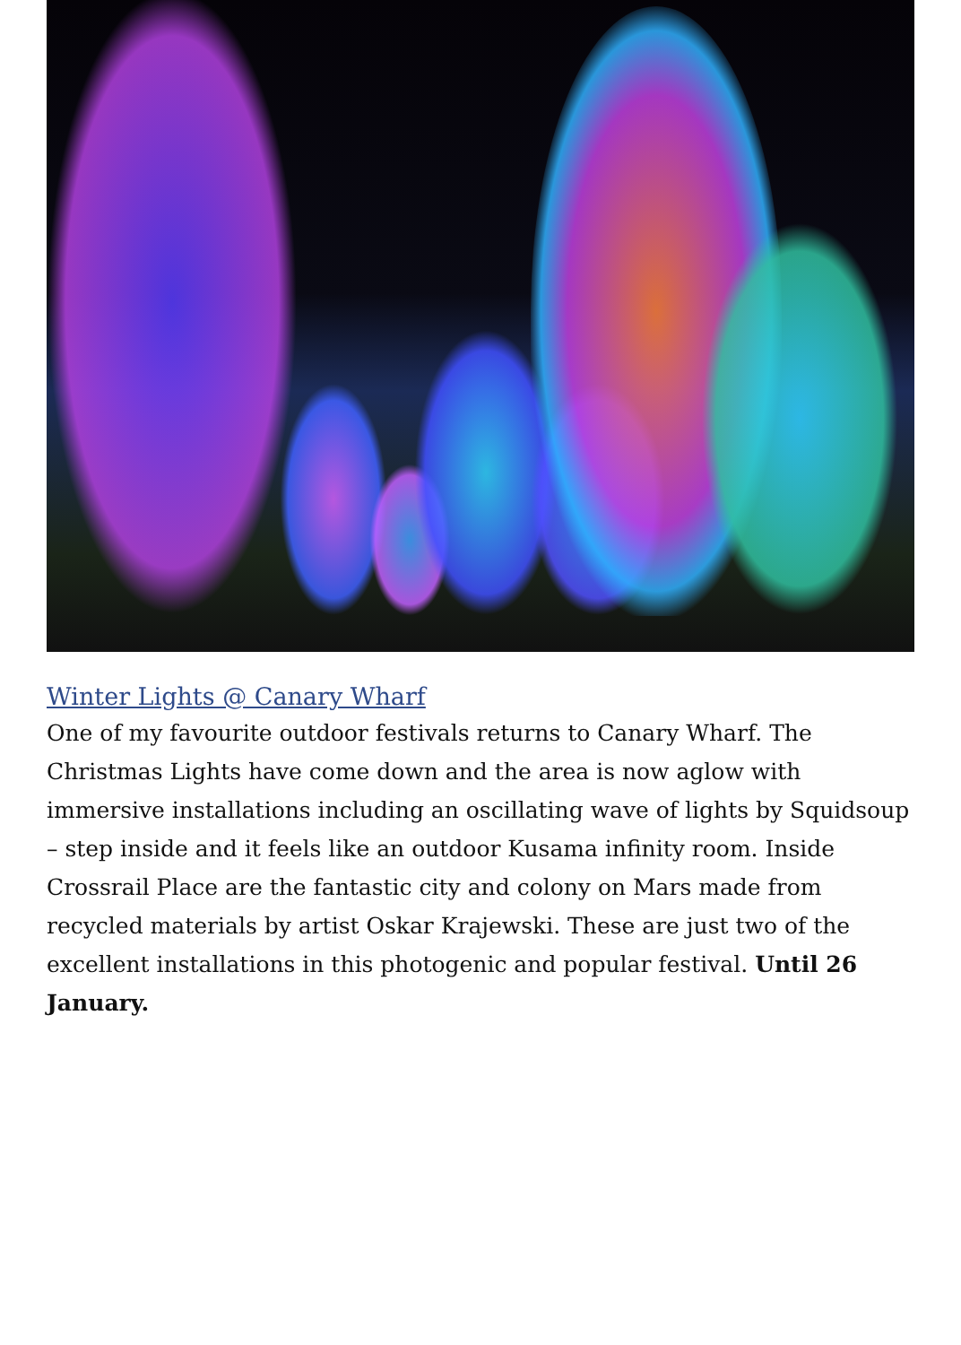Winter Lights @ Canary Wharf
One of my favourite outdoor festivals returns to Canary Wharf. The Christmas Lights have come down and the area is now aglow with immersive installations including an oscillating wave of lights by Squidsoup – step inside and it feels like an outdoor Kusama infinity room. Inside Crossrail Place are the fantastic city and colony on Mars made from recycled materials by artist Oskar Krajewski. These are just two of the excellent installations in this photogenic and popular festival. Until 26 January.